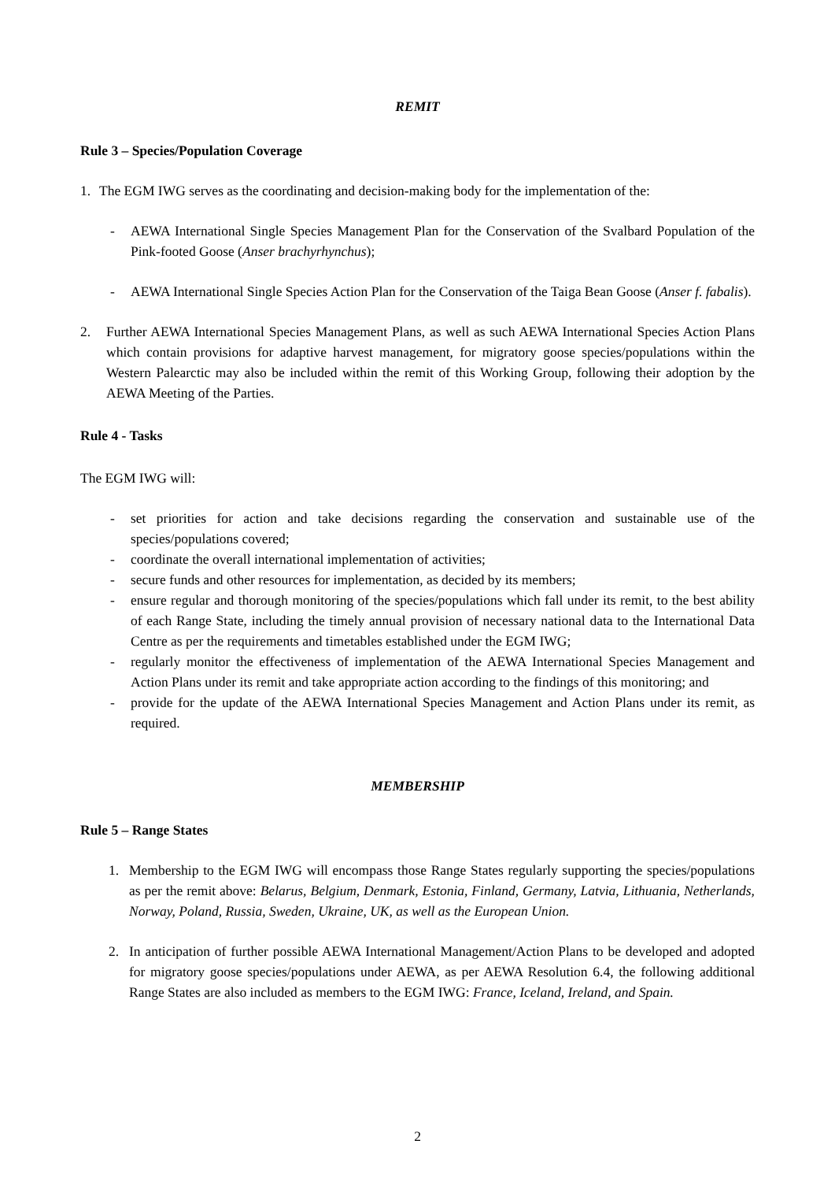REMIT
Rule 3 – Species/Population Coverage
1. The EGM IWG serves as the coordinating and decision-making body for the implementation of the:
- AEWA International Single Species Management Plan for the Conservation of the Svalbard Population of the Pink-footed Goose (Anser brachyrhynchus);
- AEWA International Single Species Action Plan for the Conservation of the Taiga Bean Goose (Anser f. fabalis).
2. Further AEWA International Species Management Plans, as well as such AEWA International Species Action Plans which contain provisions for adaptive harvest management, for migratory goose species/populations within the Western Palearctic may also be included within the remit of this Working Group, following their adoption by the AEWA Meeting of the Parties.
Rule 4 - Tasks
The EGM IWG will:
- set priorities for action and take decisions regarding the conservation and sustainable use of the species/populations covered;
- coordinate the overall international implementation of activities;
- secure funds and other resources for implementation, as decided by its members;
- ensure regular and thorough monitoring of the species/populations which fall under its remit, to the best ability of each Range State, including the timely annual provision of necessary national data to the International Data Centre as per the requirements and timetables established under the EGM IWG;
- regularly monitor the effectiveness of implementation of the AEWA International Species Management and Action Plans under its remit and take appropriate action according to the findings of this monitoring; and
- provide for the update of the AEWA International Species Management and Action Plans under its remit, as required.
MEMBERSHIP
Rule 5 – Range States
1. Membership to the EGM IWG will encompass those Range States regularly supporting the species/populations as per the remit above: Belarus, Belgium, Denmark, Estonia, Finland, Germany, Latvia, Lithuania, Netherlands, Norway, Poland, Russia, Sweden, Ukraine, UK, as well as the European Union.
2. In anticipation of further possible AEWA International Management/Action Plans to be developed and adopted for migratory goose species/populations under AEWA, as per AEWA Resolution 6.4, the following additional Range States are also included as members to the EGM IWG: France, Iceland, Ireland, and Spain.
2